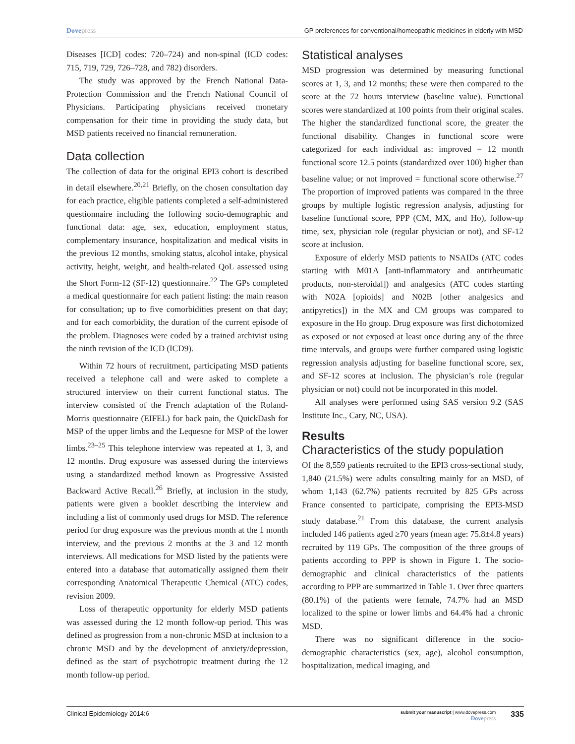Dovepress GP preferences for conventional/homeopathic medicines in elderly with MSD
Diseases [ICD] codes: 720–724) and non-spinal (ICD codes: 715, 719, 729, 726–728, and 782) disorders.
The study was approved by the French National Data-Protection Commission and the French National Council of Physicians. Participating physicians received monetary compensation for their time in providing the study data, but MSD patients received no financial remuneration.
Data collection
The collection of data for the original EPI3 cohort is described in detail elsewhere.<sup>20,21</sup> Briefly, on the chosen consultation day for each practice, eligible patients completed a self-administered questionnaire including the following socio-demographic and functional data: age, sex, education, employment status, complementary insurance, hospitalization and medical visits in the previous 12 months, smoking status, alcohol intake, physical activity, height, weight, and health-related QoL assessed using the Short Form-12 (SF-12) questionnaire.<sup>22</sup> The GPs completed a medical questionnaire for each patient listing: the main reason for consultation; up to five comorbidities present on that day; and for each comorbidity, the duration of the current episode of the problem. Diagnoses were coded by a trained archivist using the ninth revision of the ICD (ICD9).
Within 72 hours of recruitment, participating MSD patients received a telephone call and were asked to complete a structured interview on their current functional status. The interview consisted of the French adaptation of the Roland-Morris questionnaire (EIFEL) for back pain, the QuickDash for MSP of the upper limbs and the Lequesne for MSP of the lower limbs.<sup>23–25</sup> This telephone interview was repeated at 1, 3, and 12 months. Drug exposure was assessed during the interviews using a standardized method known as Progressive Assisted Backward Active Recall.<sup>26</sup> Briefly, at inclusion in the study, patients were given a booklet describing the interview and including a list of commonly used drugs for MSD. The reference period for drug exposure was the previous month at the 1 month interview, and the previous 2 months at the 3 and 12 month interviews. All medications for MSD listed by the patients were entered into a database that automatically assigned them their corresponding Anatomical Therapeutic Chemical (ATC) codes, revision 2009.
Loss of therapeutic opportunity for elderly MSD patients was assessed during the 12 month follow-up period. This was defined as progression from a non-chronic MSD at inclusion to a chronic MSD and by the development of anxiety/depression, defined as the start of psychotropic treatment during the 12 month follow-up period.
Statistical analyses
MSD progression was determined by measuring functional scores at 1, 3, and 12 months; these were then compared to the score at the 72 hours interview (baseline value). Functional scores were standardized at 100 points from their original scales. The higher the standardized functional score, the greater the functional disability. Changes in functional score were categorized for each individual as: improved = 12 month functional score 12.5 points (standardized over 100) higher than baseline value; or not improved = functional score otherwise.<sup>27</sup> The proportion of improved patients was compared in the three groups by multiple logistic regression analysis, adjusting for baseline functional score, PPP (CM, MX, and Ho), follow-up time, sex, physician role (regular physician or not), and SF-12 score at inclusion.
Exposure of elderly MSD patients to NSAIDs (ATC codes starting with M01A [anti-inflammatory and antirheumatic products, non-steroidal]) and analgesics (ATC codes starting with N02A [opioids] and N02B [other analgesics and antipyretics]) in the MX and CM groups was compared to exposure in the Ho group. Drug exposure was first dichotomized as exposed or not exposed at least once during any of the three time intervals, and groups were further compared using logistic regression analysis adjusting for baseline functional score, sex, and SF-12 scores at inclusion. The physician’s role (regular physician or not) could not be incorporated in this model.
All analyses were performed using SAS version 9.2 (SAS Institute Inc., Cary, NC, USA).
Results
Characteristics of the study population
Of the 8,559 patients recruited to the EPI3 cross-sectional study, 1,840 (21.5%) were adults consulting mainly for an MSD, of whom 1,143 (62.7%) patients recruited by 825 GPs across France consented to participate, comprising the EPI3-MSD study database.<sup>21</sup> From this database, the current analysis included 146 patients aged ≥70 years (mean age: 75.8±4.8 years) recruited by 119 GPs. The composition of the three groups of patients according to PPP is shown in Figure 1. The socio-demographic and clinical characteristics of the patients according to PPP are summarized in Table 1. Over three quarters (80.1%) of the patients were female, 74.7% had an MSD localized to the spine or lower limbs and 64.4% had a chronic MSD.
There was no significant difference in the socio-demographic characteristics (sex, age), alcohol consumption, hospitalization, medical imaging, and
Clinical Epidemiology 2014:6
submit your manuscript | www.dovepress.com
Dovepress
335